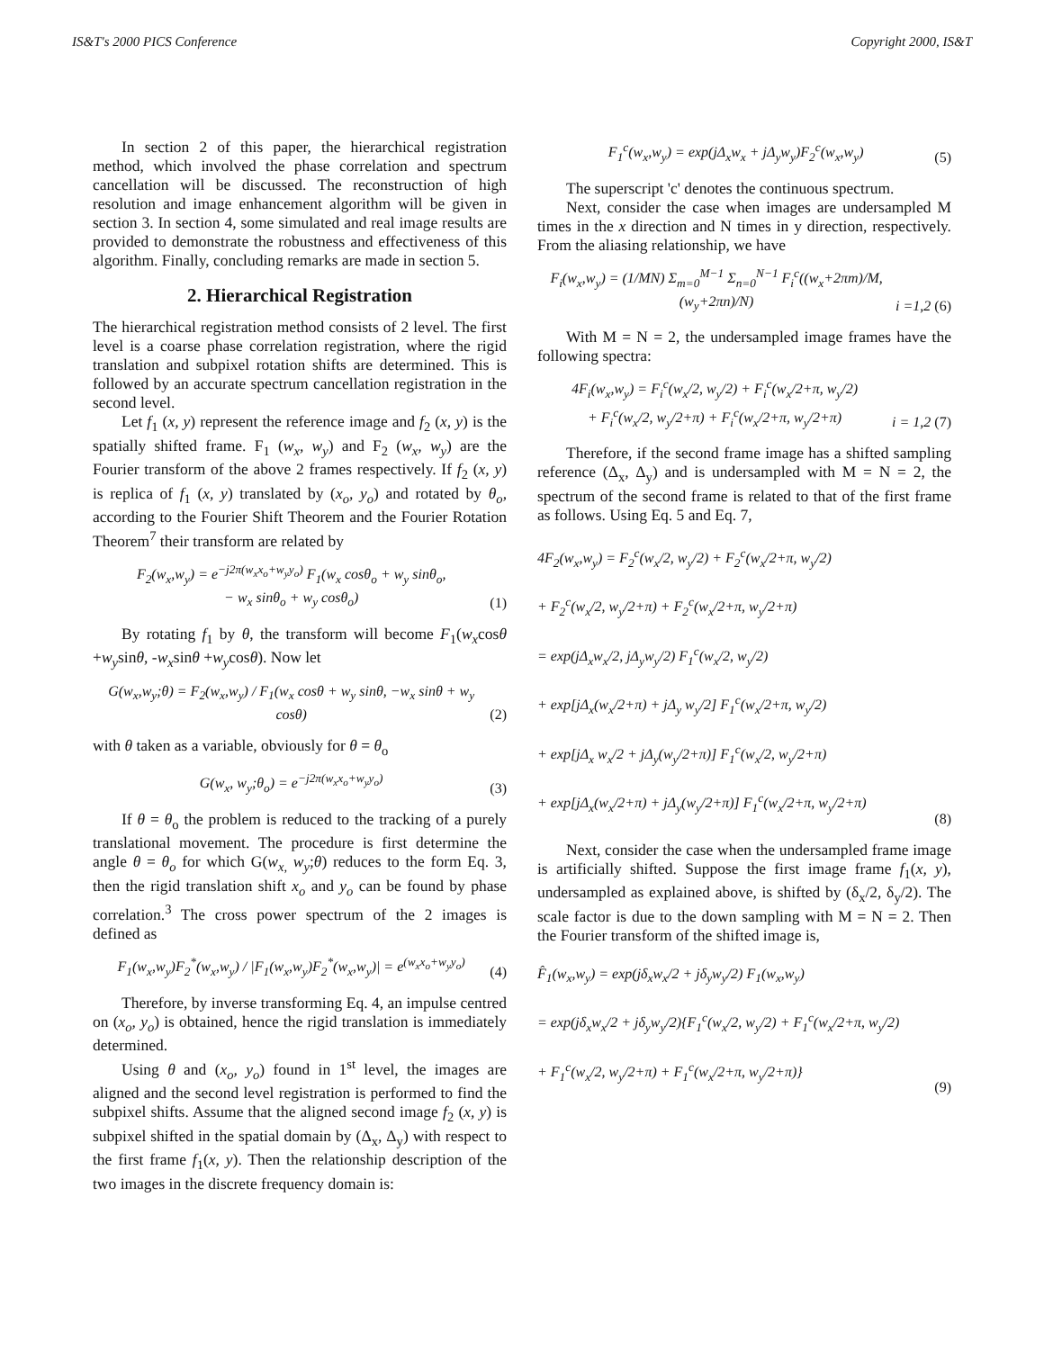IS&T's 2000 PICS Conference Copyright 2000, IS&T
In section 2 of this paper, the hierarchical registration method, which involved the phase correlation and spectrum cancellation will be discussed. The reconstruction of high resolution and image enhancement algorithm will be given in section 3. In section 4, some simulated and real image results are provided to demonstrate the robustness and effectiveness of this algorithm. Finally, concluding remarks are made in section 5.
2. Hierarchical Registration
The hierarchical registration method consists of 2 level. The first level is a coarse phase correlation registration, where the rigid translation and subpixel rotation shifts are determined. This is followed by an accurate spectrum cancellation registration in the second level.
Let f<sub>1</sub> (x, y) represent the reference image and f<sub>2</sub> (x, y) is the spatially shifted frame. F<sub>1</sub> (w<sub>x</sub>, w<sub>y</sub>) and F<sub>2</sub> (w<sub>x</sub>, w<sub>y</sub>) are the Fourier transform of the above 2 frames respectively. If f<sub>2</sub> (x, y) is replica of f<sub>1</sub> (x, y) translated by (x<sub>o</sub>, y<sub>o</sub>) and rotated by θ<sub>o</sub>, according to the Fourier Shift Theorem and the Fourier Rotation Theorem<sup>7</sup> their transform are related by
F<sub>2</sub>(w<sub>x</sub>,w<sub>y</sub>) = e<sup>−j2π(w<sub>x</sub>x<sub>o</sub>+w<sub>y</sub>y<sub>o</sub>)</sup> F<sub>1</sub>(w<sub>x</sub> cosθ<sub>o</sub> + w<sub>y</sub> sinθ<sub>o</sub>,
− w<sub>x</sub> sinθ<sub>o</sub> + w<sub>y</sub> cosθ<sub>o</sub>) (1)
By rotating f<sub>1</sub> by θ, the transform will become F<sub>1</sub>(w<sub>x</sub>cosθ +w<sub>y</sub>sinθ, -w<sub>x</sub>sinθ +w<sub>y</sub>cosθ). Now let
G(w<sub>x</sub>,w<sub>y</sub>;θ) = F<sub>2</sub>(w<sub>x</sub>,w<sub>y</sub>) / F<sub>1</sub>(w<sub>x</sub> cosθ + w<sub>y</sub> sinθ, −w<sub>x</sub> sinθ + w<sub>y</sub> cosθ) (2)
with θ taken as a variable, obviously for θ = θ<sub>o</sub>
G(w<sub>x</sub>, w<sub>y</sub>;θ<sub>o</sub>) = e<sup>−j2π(w<sub>x</sub>x<sub>o</sub>+w<sub>y</sub>y<sub>o</sub>)</sup> (3)
If θ = θ<sub>o</sub> the problem is reduced to the tracking of a purely translational movement. The procedure is first determine the angle θ = θ<sub>o</sub> for which G(w<sub>x,</sub> w<sub>y</sub>;θ) reduces to the form Eq. 3, then the rigid translation shift x<sub>o</sub> and y<sub>o</sub> can be found by phase correlation.<sup>3</sup> The cross power spectrum of the 2 images is defined as
F<sub>1</sub>(w<sub>x</sub>,w<sub>y</sub>)F<sub>2</sub><sup>*</sup>(w<sub>x</sub>,w<sub>y</sub>) / |F<sub>1</sub>(w<sub>x</sub>,w<sub>y</sub>)F<sub>2</sub><sup>*</sup>(w<sub>x</sub>,w<sub>y</sub>)| = e<sup>(w<sub>x</sub>x<sub>o</sub>+w<sub>y</sub>y<sub>o</sub>)</sup> (4)
Therefore, by inverse transforming Eq. 4, an impulse centred on (x<sub>o</sub>, y<sub>o</sub>) is obtained, hence the rigid translation is immediately determined.
Using θ and (x<sub>o</sub>, y<sub>o</sub>) found in 1<sup>st</sup> level, the images are aligned and the second level registration is performed to find the subpixel shifts. Assume that the aligned second image f<sub>2</sub> (x, y) is subpixel shifted in the spatial domain by (Δ<sub>x</sub>, Δ<sub>y</sub>) with respect to the first frame f<sub>1</sub>(x, y). Then the relationship description of the two images in the discrete frequency domain is:
F<sub>1</sub><sup>c</sup>(w<sub>x</sub>,w<sub>y</sub>) = exp(jΔ<sub>x</sub>w<sub>x</sub> + jΔ<sub>y</sub>w<sub>y</sub>)F<sub>2</sub><sup>c</sup>(w<sub>x</sub>,w<sub>y</sub>) (5)
The superscript 'c' denotes the continuous spectrum.
Next, consider the case when images are undersampled M times in the x direction and N times in y direction, respectively. From the aliasing relationship, we have
F<sub>i</sub>(w<sub>x</sub>,w<sub>y</sub>) = (1/MN) Σ<sub>m=0</sub><sup>M−1</sup> Σ<sub>n=0</sub><sup>N−1</sup> F<sub>i</sub><sup>c</sup>((w<sub>x</sub>+2πm)/M, (w<sub>y</sub>+2πn)/N) i =1,2 (6)
With M = N = 2, the undersampled image frames have the following spectra:
4F<sub>i</sub>(w<sub>x</sub>,w<sub>y</sub>) = F<sub>i</sub><sup>c</sup>(w<sub>x</sub>/2, w<sub>y</sub>/2) + F<sub>i</sub><sup>c</sup>(w<sub>x</sub>/2+π, w<sub>y</sub>/2)
+ F<sub>i</sub><sup>c</sup>(w<sub>x</sub>/2, w<sub>y</sub>/2+π) + F<sub>i</sub><sup>c</sup>(w<sub>x</sub>/2+π, w<sub>y</sub>/2+π) i = 1,2 (7)
Therefore, if the second frame image has a shifted sampling reference (Δ<sub>x</sub>, Δ<sub>y</sub>) and is undersampled with M = N = 2, the spectrum of the second frame is related to that of the first frame as follows. Using Eq. 5 and Eq. 7,
4F<sub>2</sub>(w<sub>x</sub>,w<sub>y</sub>) = F<sub>2</sub><sup>c</sup>(w<sub>x</sub>/2, w<sub>y</sub>/2) + F<sub>2</sub><sup>c</sup>(w<sub>x</sub>/2+π, w<sub>y</sub>/2)
+ F<sub>2</sub><sup>c</sup>(w<sub>x</sub>/2, w<sub>y</sub>/2+π) + F<sub>2</sub><sup>c</sup>(w<sub>x</sub>/2+π, w<sub>y</sub>/2+π)
= exp(jΔ<sub>x</sub>w<sub>x</sub>/2, jΔ<sub>y</sub>w<sub>y</sub>/2) F<sub>1</sub><sup>c</sup>(w<sub>x</sub>/2, w<sub>y</sub>/2)
+ exp[jΔ<sub>x</sub>(w<sub>x</sub>/2+π) + jΔ<sub>y</sub> w<sub>y</sub>/2] F<sub>1</sub><sup>c</sup>(w<sub>x</sub>/2+π, w<sub>y</sub>/2)
+ exp[jΔ<sub>x</sub> w<sub>x</sub>/2 + jΔ<sub>y</sub>(w<sub>y</sub>/2+π)] F<sub>1</sub><sup>c</sup>(w<sub>x</sub>/2, w<sub>y</sub>/2+π)
+ exp[jΔ<sub>x</sub>(w<sub>x</sub>/2+π) + jΔ<sub>y</sub>(w<sub>y</sub>/2+π)] F<sub>1</sub><sup>c</sup>(w<sub>x</sub>/2+π, w<sub>y</sub>/2+π) (8)
Next, consider the case when the undersampled frame image is artificially shifted. Suppose the first image frame f<sub>1</sub>(x, y), undersampled as explained above, is shifted by (δ<sub>x</sub>/2, δ<sub>y</sub>/2). The scale factor is due to the down sampling with M = N = 2. Then the Fourier transform of the shifted image is,
F̂<sub>1</sub>(w<sub>x</sub>,w<sub>y</sub>) = exp(jδ<sub>x</sub>w<sub>x</sub>/2 + jδ<sub>y</sub>w<sub>y</sub>/2) F<sub>1</sub>(w<sub>x</sub>,w<sub>y</sub>)
= exp(jδ<sub>x</sub>w<sub>x</sub>/2 + jδ<sub>y</sub>w<sub>y</sub>/2){F<sub>1</sub><sup>c</sup>(w<sub>x</sub>/2, w<sub>y</sub>/2) + F<sub>1</sub><sup>c</sup>(w<sub>x</sub>/2+π, w<sub>y</sub>/2)
+ F<sub>1</sub><sup>c</sup>(w<sub>x</sub>/2, w<sub>y</sub>/2+π) + F<sub>1</sub><sup>c</sup>(w<sub>x</sub>/2+π, w<sub>y</sub>/2+π)} (9)